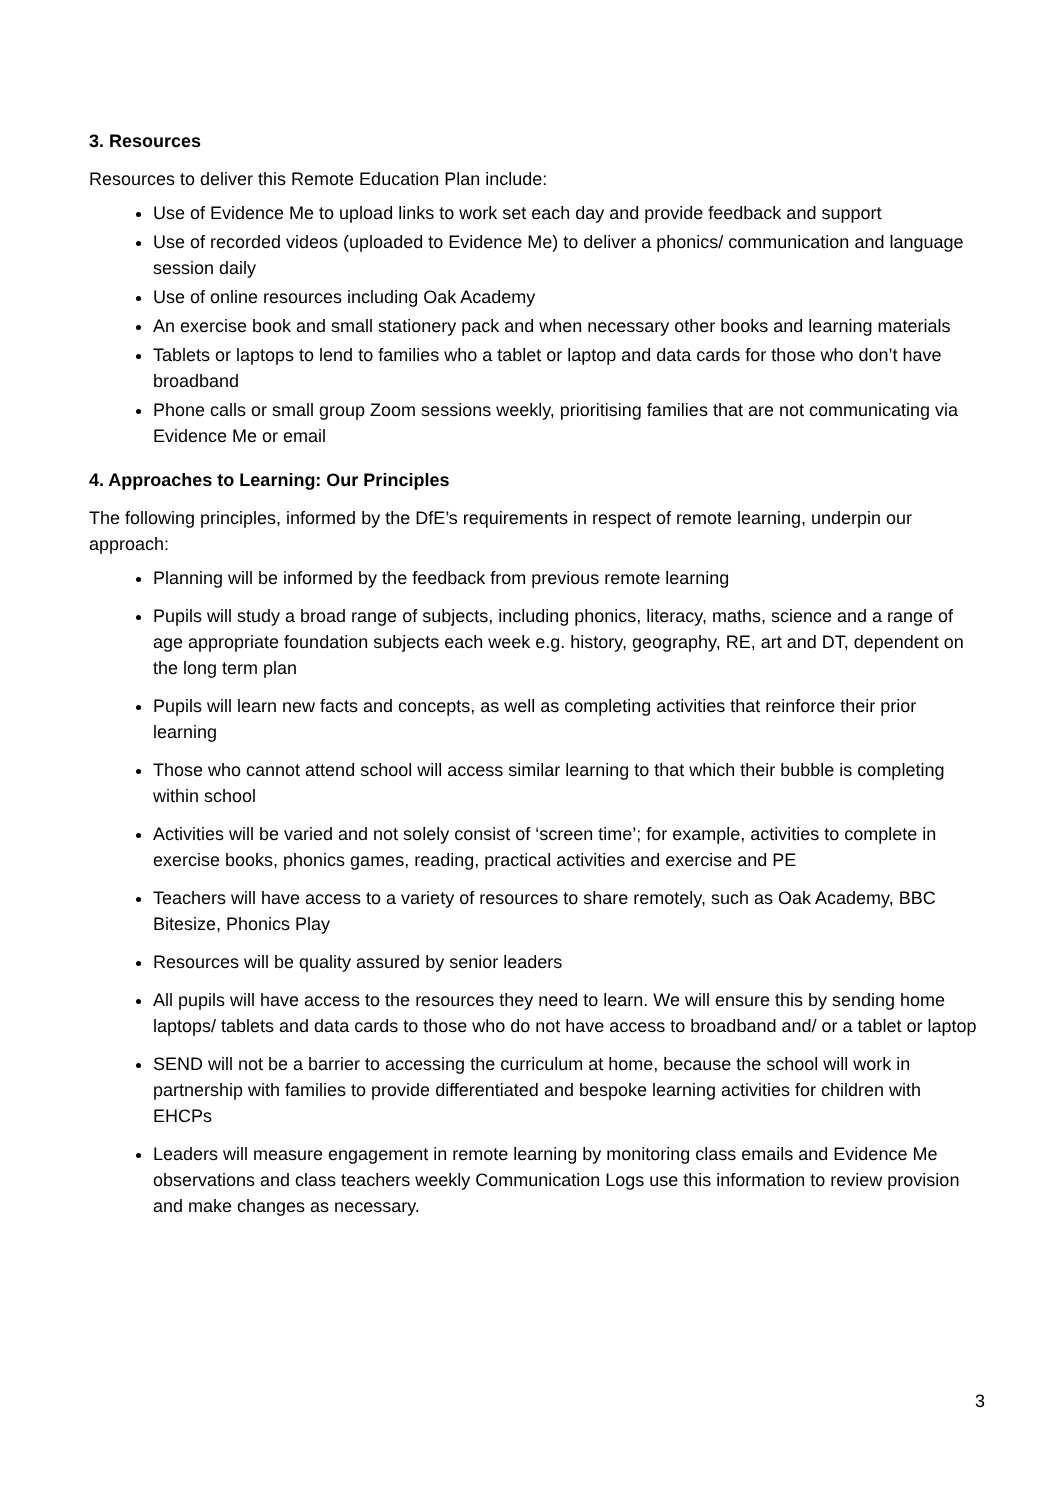3. Resources
Resources to deliver this Remote Education Plan include:
Use of Evidence Me to upload links to work set each day and provide feedback and support
Use of recorded videos (uploaded to Evidence Me) to deliver a phonics/ communication and language session daily
Use of online resources including Oak Academy
An exercise book and small stationery pack and when necessary other books and learning materials
Tablets or laptops to lend to families who a tablet or laptop and data cards for those who don’t have broadband
Phone calls or small group Zoom sessions weekly, prioritising families that are not communicating via Evidence Me or email
4. Approaches to Learning: Our Principles
The following principles, informed by the DfE’s requirements in respect of remote learning, underpin our approach:
Planning will be informed by the feedback from previous remote learning
Pupils will study a broad range of subjects, including phonics, literacy, maths, science and a range of age appropriate foundation subjects each week e.g. history, geography, RE, art and DT, dependent on the long term plan
Pupils will learn new facts and concepts, as well as completing activities that reinforce their prior learning
Those who cannot attend school will access similar learning to that which their bubble is completing within school
Activities will be varied and not solely consist of ‘screen time’; for example, activities to complete in exercise books, phonics games, reading, practical activities and exercise and PE
Teachers will have access to a variety of resources to share remotely, such as Oak Academy, BBC Bitesize, Phonics Play
Resources will be quality assured by senior leaders
All pupils will have access to the resources they need to learn. We will ensure this by sending home laptops/ tablets and data cards to those who do not have access to broadband and/ or a tablet or laptop
SEND will not be a barrier to accessing the curriculum at home, because the school will work in partnership with families to provide differentiated and bespoke learning activities for children with EHCPs
Leaders will measure engagement in remote learning by monitoring class emails and Evidence Me observations and class teachers weekly Communication Logs use this information to review provision and make changes as necessary.
3